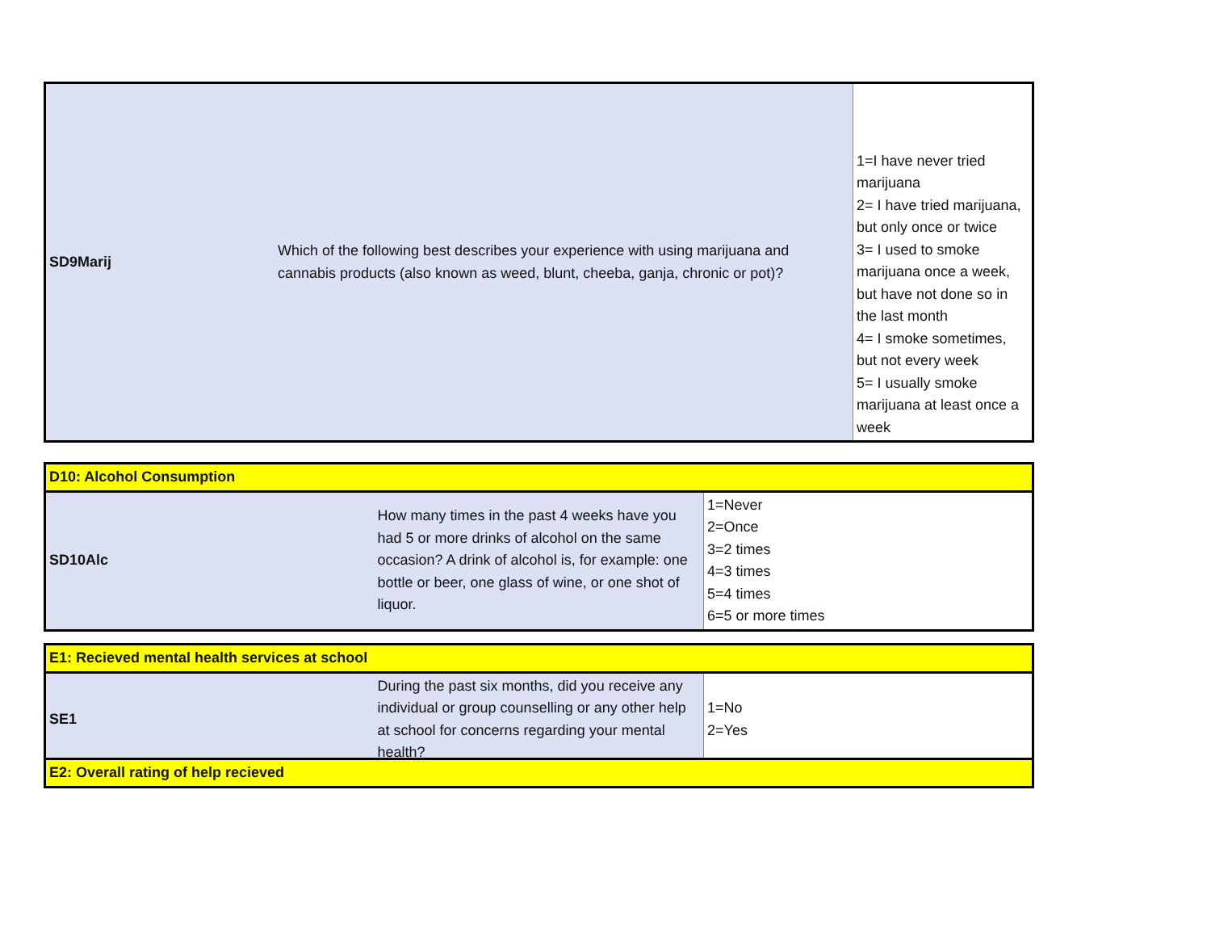| SD9Marij | Which of the following best describes your experience with using marijuana and cannabis products (also known as weed, blunt, cheeba, ganja, chronic or pot)? | 1=I have never tried marijuana 2= I have tried marijuana, but only once or twice 3= I used to smoke marijuana once a week, but have not done so in the last month 4= I smoke sometimes, but not every week 5= I usually smoke marijuana at least once a week |
| D10: Alcohol Consumption | | |
| SD10Alc | How many times in the past 4 weeks have you had 5 or more drinks of alcohol on the same occasion? A drink of alcohol is, for example: one bottle or beer, one glass of wine, or one shot of liquor. | 1=Never 2=Once 3=2 times 4=3 times 5=4 times 6=5 or more times |
| E1: Recieved mental health services at school | | |
| SE1 | During the past six months, did you receive any individual or group counselling or any other help at school for concerns regarding your mental health? | 1=No 2=Yes |
| E2: Overall rating of help recieved |